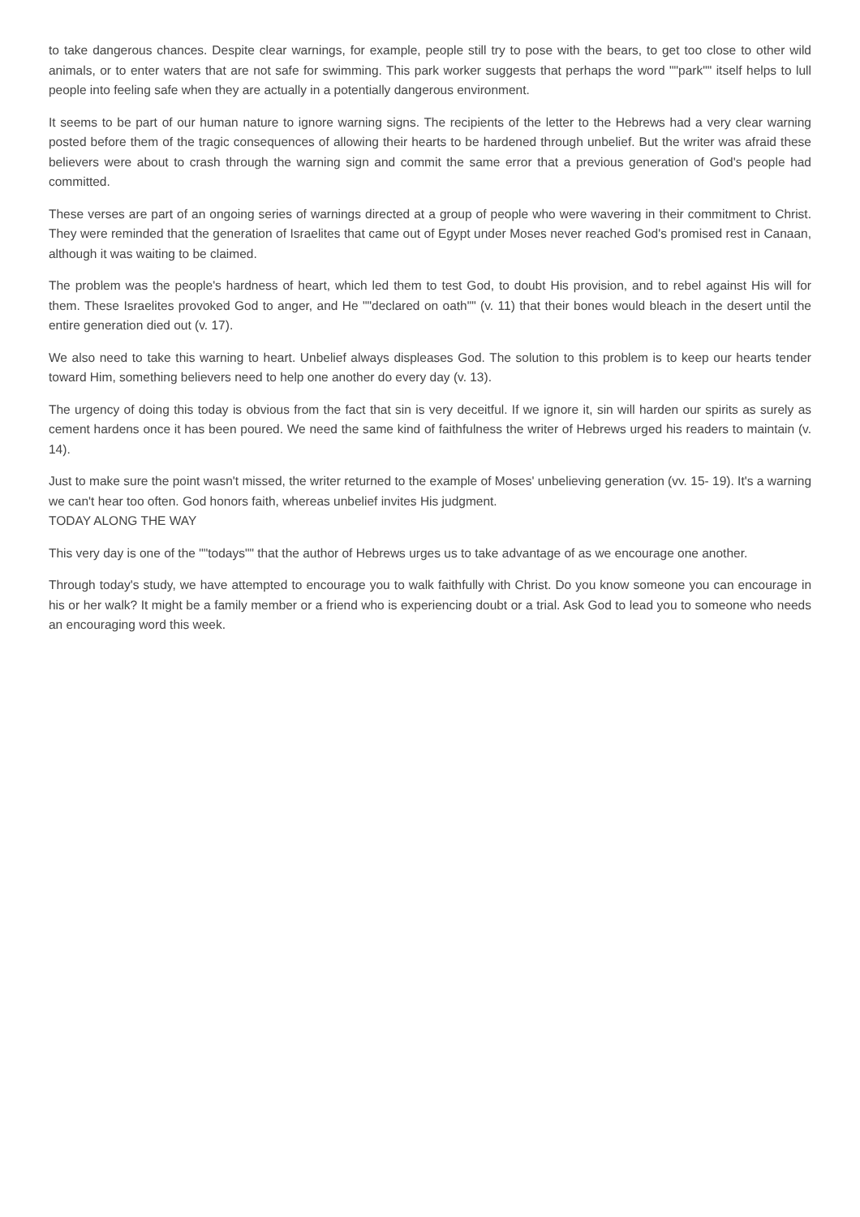to take dangerous chances. Despite clear warnings, for example, people still try to pose with the bears, to get too close to other wild animals, or to enter waters that are not safe for swimming. This park worker suggests that perhaps the word ""park"" itself helps to lull people into feeling safe when they are actually in a potentially dangerous environment.
It seems to be part of our human nature to ignore warning signs. The recipients of the letter to the Hebrews had a very clear warning posted before them of the tragic consequences of allowing their hearts to be hardened through unbelief. But the writer was afraid these believers were about to crash through the warning sign and commit the same error that a previous generation of God's people had committed.
These verses are part of an ongoing series of warnings directed at a group of people who were wavering in their commitment to Christ. They were reminded that the generation of Israelites that came out of Egypt under Moses never reached God's promised rest in Canaan, although it was waiting to be claimed.
The problem was the people's hardness of heart, which led them to test God, to doubt His provision, and to rebel against His will for them. These Israelites provoked God to anger, and He ""declared on oath"" (v. 11) that their bones would bleach in the desert until the entire generation died out (v. 17).
We also need to take this warning to heart. Unbelief always displeases God. The solution to this problem is to keep our hearts tender toward Him, something believers need to help one another do every day (v. 13).
The urgency of doing this today is obvious from the fact that sin is very deceitful. If we ignore it, sin will harden our spirits as surely as cement hardens once it has been poured. We need the same kind of faithfulness the writer of Hebrews urged his readers to maintain (v. 14).
Just to make sure the point wasn't missed, the writer returned to the example of Moses' unbelieving generation (vv. 15- 19). It's a warning we can't hear too often. God honors faith, whereas unbelief invites His judgment.
TODAY ALONG THE WAY
This very day is one of the ""todays"" that the author of Hebrews urges us to take advantage of as we encourage one another.
Through today's study, we have attempted to encourage you to walk faithfully with Christ. Do you know someone you can encourage in his or her walk? It might be a family member or a friend who is experiencing doubt or a trial. Ask God to lead you to someone who needs an encouraging word this week.